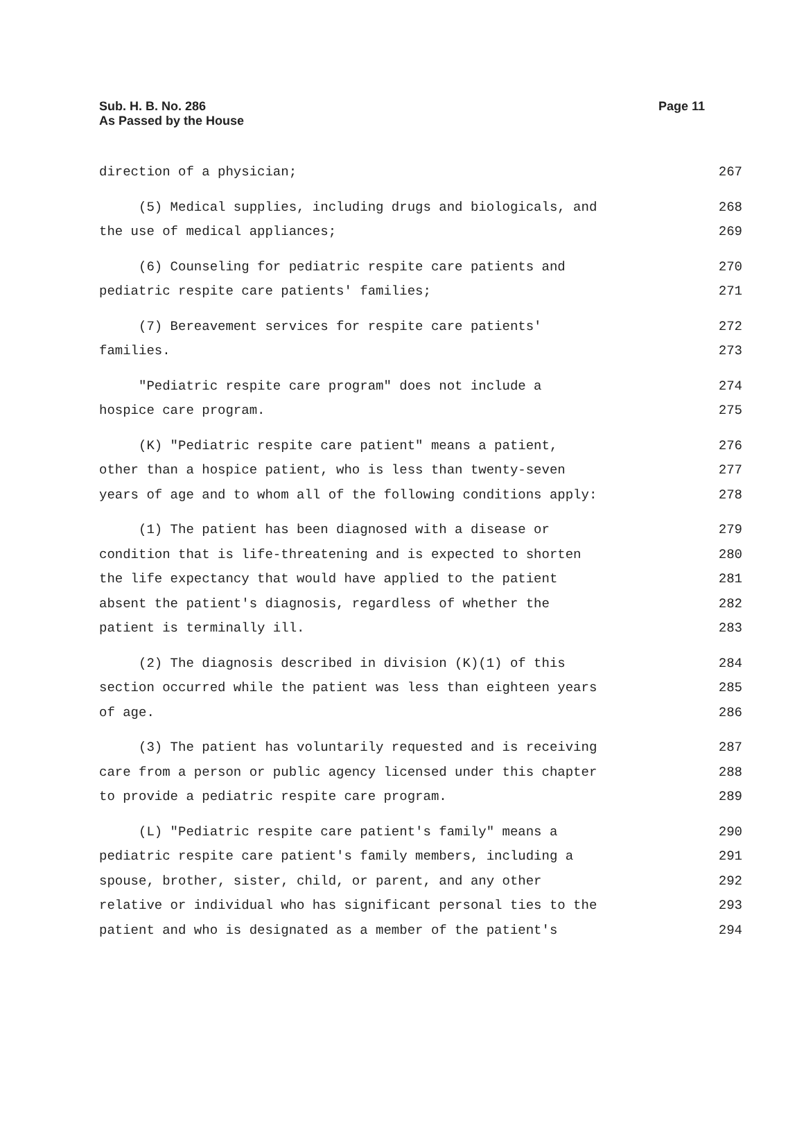Sub. H. B. No. 286
As Passed by the House
Page 11
direction of a physician; 267
(5) Medical supplies, including drugs and biologicals, and 268
the use of medical appliances; 269
(6) Counseling for pediatric respite care patients and 270
pediatric respite care patients' families; 271
(7) Bereavement services for respite care patients' 272
families. 273
"Pediatric respite care program" does not include a 274
hospice care program. 275
(K) "Pediatric respite care patient" means a patient, 276
other than a hospice patient, who is less than twenty-seven 277
years of age and to whom all of the following conditions apply: 278
(1) The patient has been diagnosed with a disease or 279
condition that is life-threatening and is expected to shorten 280
the life expectancy that would have applied to the patient 281
absent the patient's diagnosis, regardless of whether the 282
patient is terminally ill. 283
(2) The diagnosis described in division (K)(1) of this 284
section occurred while the patient was less than eighteen years 285
of age. 286
(3) The patient has voluntarily requested and is receiving 287
care from a person or public agency licensed under this chapter 288
to provide a pediatric respite care program. 289
(L) "Pediatric respite care patient's family" means a 290
pediatric respite care patient's family members, including a 291
spouse, brother, sister, child, or parent, and any other 292
relative or individual who has significant personal ties to the 293
patient and who is designated as a member of the patient's 294